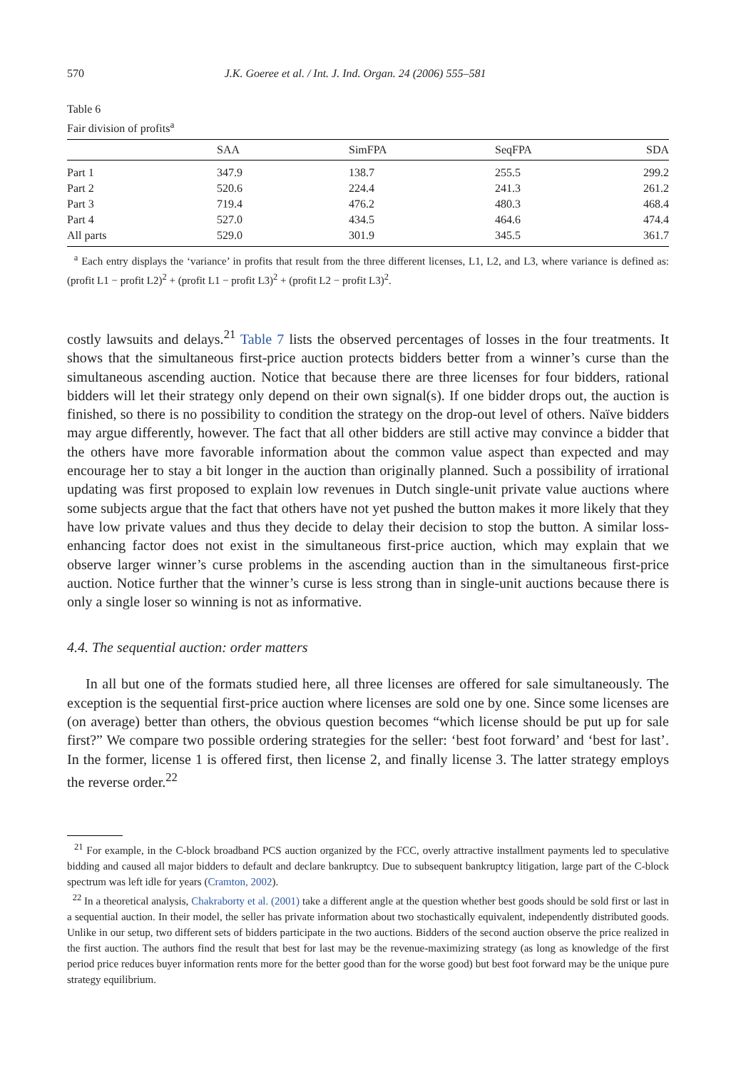570 J.K. Goeree et al. / Int. J. Ind. Organ. 24 (2006) 555–581
Table 6
Fair division of profits<sup>a</sup>
| | SAA | SimFPA | SeqFPA | SDA |
| --- | --- | --- | --- | --- |
| Part 1 | 347.9 | 138.7 | 255.5 | 299.2 |
| Part 2 | 520.6 | 224.4 | 241.3 | 261.2 |
| Part 3 | 719.4 | 476.2 | 480.3 | 468.4 |
| Part 4 | 527.0 | 434.5 | 464.6 | 474.4 |
| All parts | 529.0 | 301.9 | 345.5 | 361.7 |
<sup>a</sup> Each entry displays the ‘variance’ in profits that result from the three different licenses, L1, L2, and L3, where variance is defined as: (profit L1 − profit L2)<sup>2</sup> + (profit L1 − profit L3)<sup>2</sup> + (profit L2 − profit L3)<sup>2</sup>.
costly lawsuits and delays.<sup>21</sup> Table 7 lists the observed percentages of losses in the four treatments. It shows that the simultaneous first-price auction protects bidders better from a winner’s curse than the simultaneous ascending auction. Notice that because there are three licenses for four bidders, rational bidders will let their strategy only depend on their own signal(s). If one bidder drops out, the auction is finished, so there is no possibility to condition the strategy on the drop-out level of others. Naïve bidders may argue differently, however. The fact that all other bidders are still active may convince a bidder that the others have more favorable information about the common value aspect than expected and may encourage her to stay a bit longer in the auction than originally planned. Such a possibility of irrational updating was first proposed to explain low revenues in Dutch single-unit private value auctions where some subjects argue that the fact that others have not yet pushed the button makes it more likely that they have low private values and thus they decide to delay their decision to stop the button. A similar loss-enhancing factor does not exist in the simultaneous first-price auction, which may explain that we observe larger winner’s curse problems in the ascending auction than in the simultaneous first-price auction. Notice further that the winner’s curse is less strong than in single-unit auctions because there is only a single loser so winning is not as informative.
4.4. The sequential auction: order matters
In all but one of the formats studied here, all three licenses are offered for sale simultaneously. The exception is the sequential first-price auction where licenses are sold one by one. Since some licenses are (on average) better than others, the obvious question becomes “which license should be put up for sale first?” We compare two possible ordering strategies for the seller: ‘best foot forward’ and ‘best for last’. In the former, license 1 is offered first, then license 2, and finally license 3. The latter strategy employs the reverse order.<sup>22</sup>
<sup>21</sup> For example, in the C-block broadband PCS auction organized by the FCC, overly attractive installment payments led to speculative bidding and caused all major bidders to default and declare bankruptcy. Due to subsequent bankruptcy litigation, large part of the C-block spectrum was left idle for years (Cramton, 2002).
<sup>22</sup> In a theoretical analysis, Chakraborty et al. (2001) take a different angle at the question whether best goods should be sold first or last in a sequential auction. In their model, the seller has private information about two stochastically equivalent, independently distributed goods. Unlike in our setup, two different sets of bidders participate in the two auctions. Bidders of the second auction observe the price realized in the first auction. The authors find the result that best for last may be the revenue-maximizing strategy (as long as knowledge of the first period price reduces buyer information rents more for the better good than for the worse good) but best foot forward may be the unique pure strategy equilibrium.